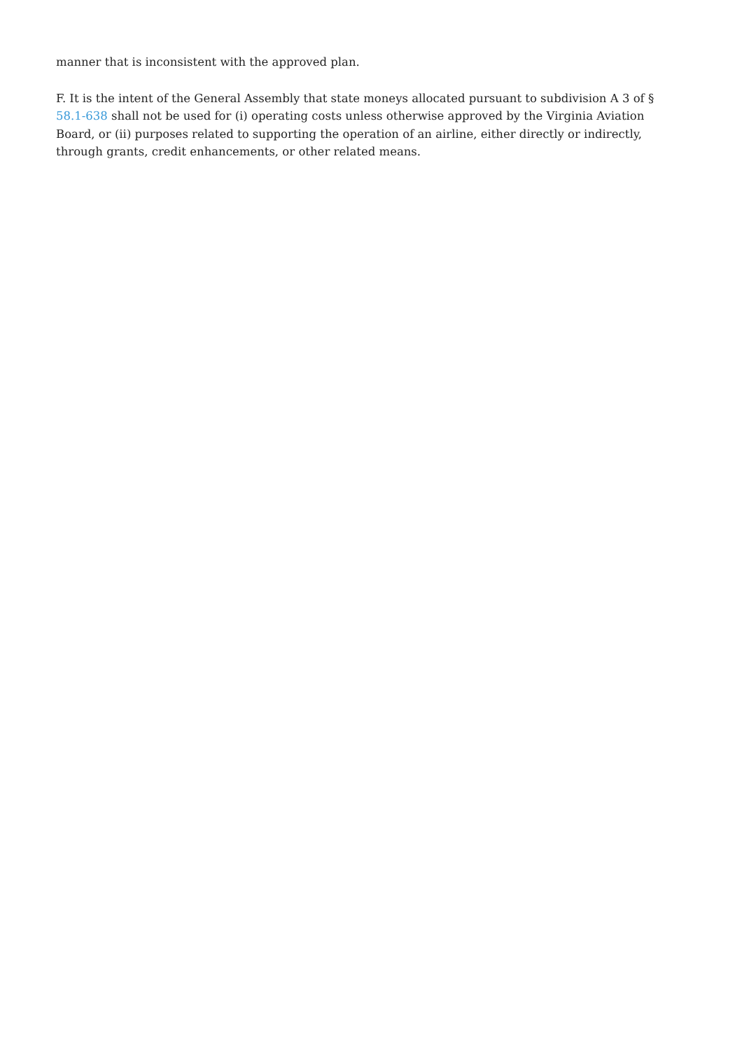manner that is inconsistent with the approved plan.
F. It is the intent of the General Assembly that state moneys allocated pursuant to subdivision A 3 of § 58.1-638 shall not be used for (i) operating costs unless otherwise approved by the Virginia Aviation Board, or (ii) purposes related to supporting the operation of an airline, either directly or indirectly, through grants, credit enhancements, or other related means.